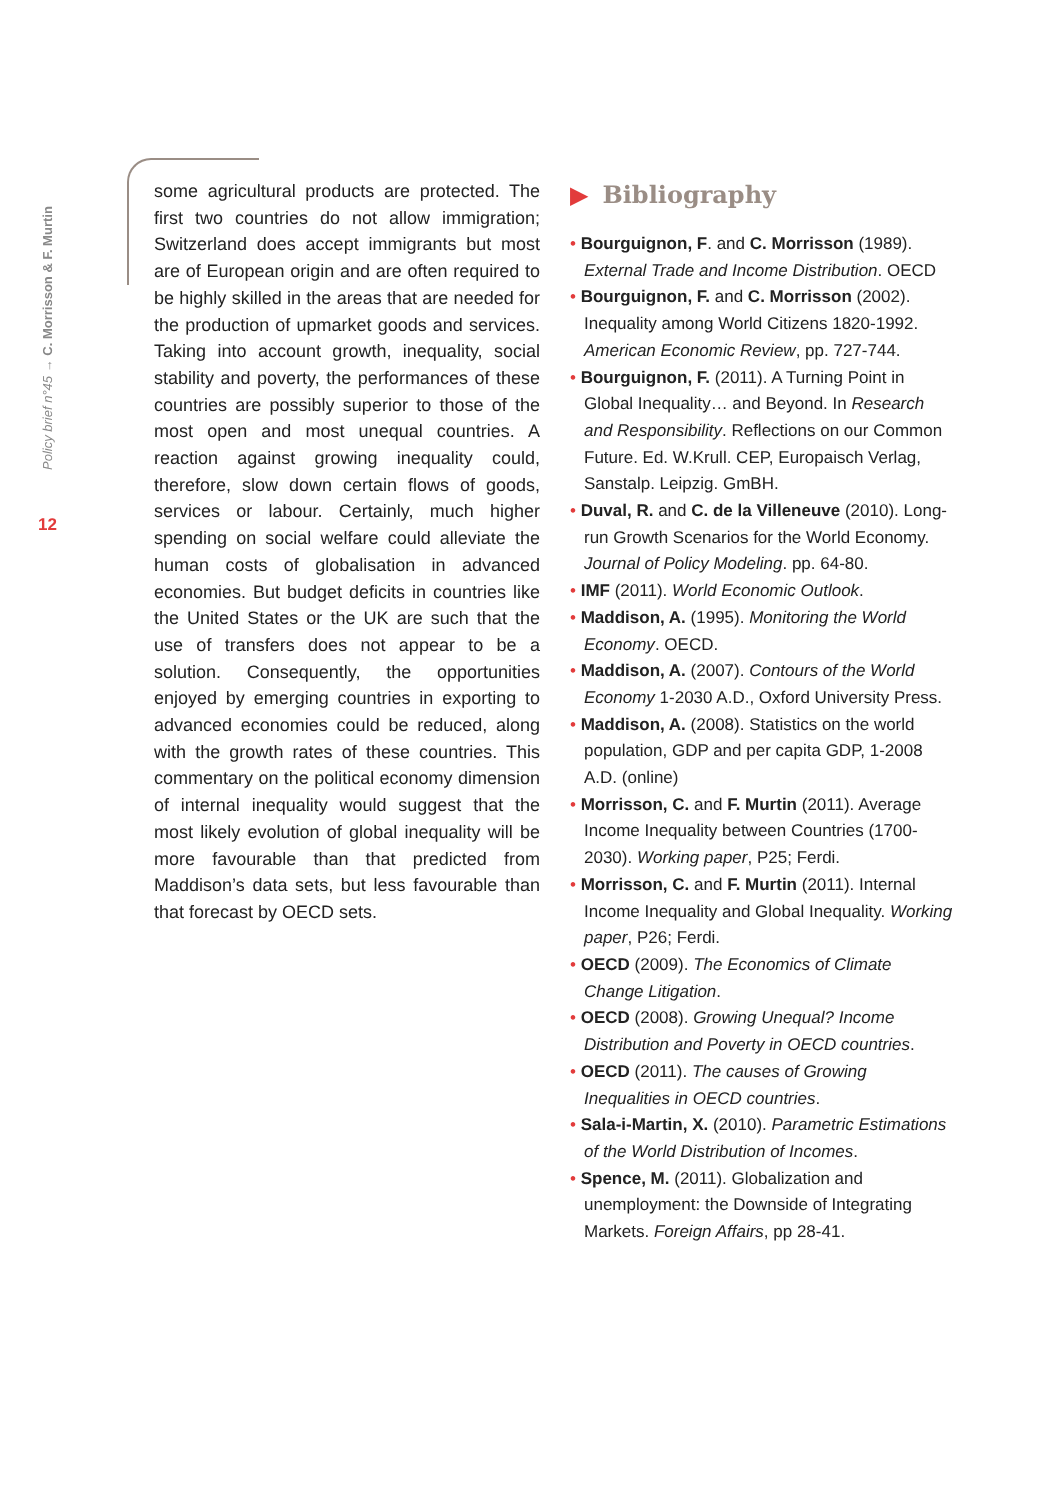Policy brief n°45 → C. Morrisson & F. Murtin
12
some agricultural products are protected. The first two countries do not allow immigration; Switzerland does accept immigrants but most are of European origin and are often required to be highly skilled in the areas that are needed for the production of upmarket goods and services. Taking into account growth, inequality, social stability and poverty, the performances of these countries are possibly superior to those of the most open and most unequal countries. A reaction against growing inequality could, therefore, slow down certain flows of goods, services or labour. Certainly, much higher spending on social welfare could alleviate the human costs of globalisation in advanced economies. But budget deficits in countries like the United States or the UK are such that the use of transfers does not appear to be a solution. Consequently, the opportunities enjoyed by emerging countries in exporting to advanced economies could be reduced, along with the growth rates of these countries. This commentary on the political economy dimension of internal inequality would suggest that the most likely evolution of global inequality will be more favourable than that predicted from Maddison’s data sets, but less favourable than that forecast by OECD sets.
▶ Bibliography
• Bourguignon, F. and C. Morrisson (1989). External Trade and Income Distribution. OECD
• Bourguignon, F. and C. Morrisson (2002). Inequality among World Citizens 1820-1992. American Economic Review, pp. 727-744.
• Bourguignon, F. (2011). A Turning Point in Global Inequality… and Beyond. In Research and Responsibility. Reflections on our Common Future. Ed. W.Krull. CEP, Europaisch Verlag, Sanstalp. Leipzig. GmBH.
• Duval, R. and C. de la Villeneuve (2010). Long-run Growth Scenarios for the World Economy. Journal of Policy Modeling. pp. 64-80.
• IMF (2011). World Economic Outlook.
• Maddison, A. (1995). Monitoring the World Economy. OECD.
• Maddison, A. (2007). Contours of the World Economy 1-2030 A.D., Oxford University Press.
• Maddison, A. (2008). Statistics on the world population, GDP and per capita GDP, 1-2008 A.D. (online)
• Morrisson, C. and F. Murtin (2011). Average Income Inequality between Countries (1700-2030). Working paper, P25; Ferdi.
• Morrisson, C. and F. Murtin (2011). Internal Income Inequality and Global Inequality. Working paper, P26; Ferdi.
• OECD (2009). The Economics of Climate Change Litigation.
• OECD (2008). Growing Unequal? Income Distribution and Poverty in OECD countries.
• OECD (2011). The causes of Growing Inequalities in OECD countries.
• Sala-i-Martin, X. (2010). Parametric Estimations of the World Distribution of Incomes.
• Spence, M. (2011). Globalization and unemployment: the Downside of Integrating Markets. Foreign Affairs, pp 28-41.